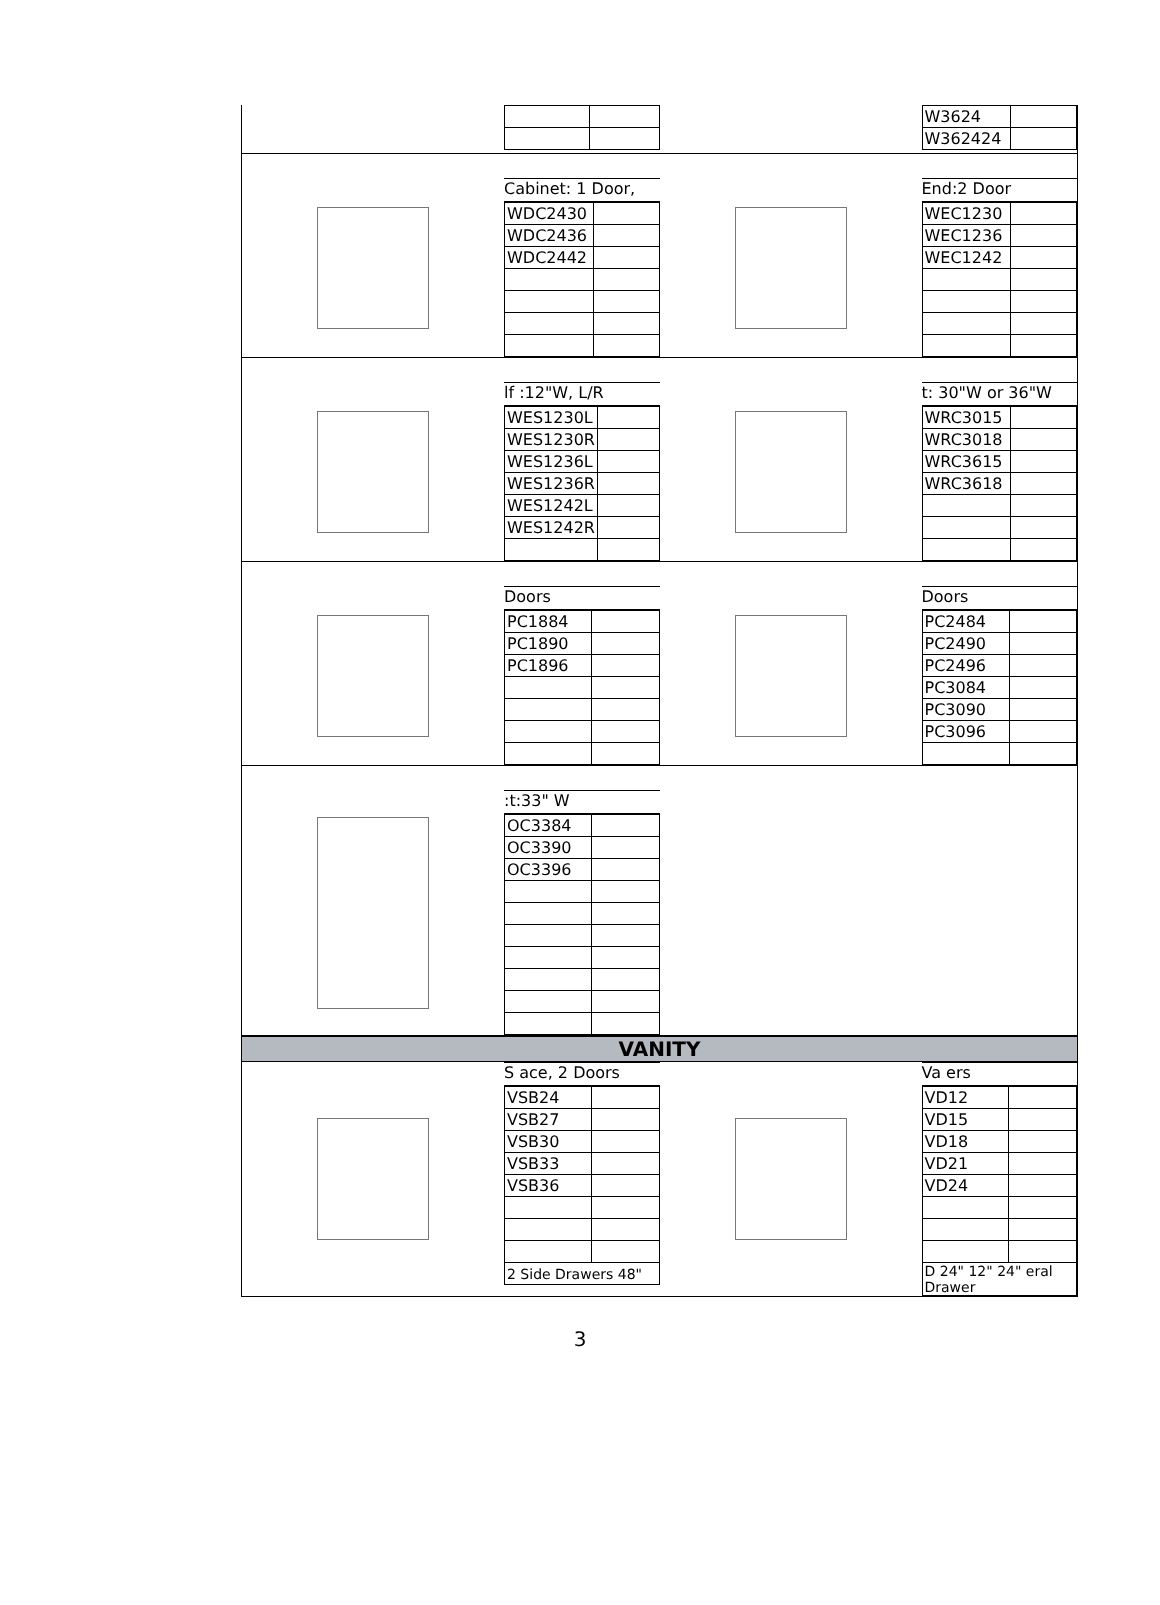| W3624 | |
| W362424 | |
Cabinet: 1 Door,
| WDC2430 | |
| WDC2436 | |
| WDC2442 | |
End:2 Door
| WEC1230 | |
| WEC1236 | |
| WEC1242 | |
lf :12"W, L/R
| WES1230L | |
| WES1230R | |
| WES1236L | |
| WES1236R | |
| WES1242L | |
| WES1242R | |
t: 30"W or 36"W
| WRC3015 | |
| WRC3018 | |
| WRC3615 | |
| WRC3618 | |
Doors
| PC1884 | |
| PC1890 | |
| PC1896 | |
Doors
| PC2484 | |
| PC2490 | |
| PC2496 | |
| PC3084 | |
| PC3090 | |
| PC3096 | |
:t:33" W
| OC3384 | |
| OC3390 | |
| OC3396 | |
VANITY
S ace, 2 Doors
| VSB24 | |
| VSB27 | |
| VSB30 | |
| VSB33 | |
| VSB36 | |
| 2 Side Drawers 48" | |
Va ers
| VD12 | |
| VD15 | |
| VD18 | |
| VD21 | |
| VD24 | |
| D 24" 12" 24" eral Drawer | |
3